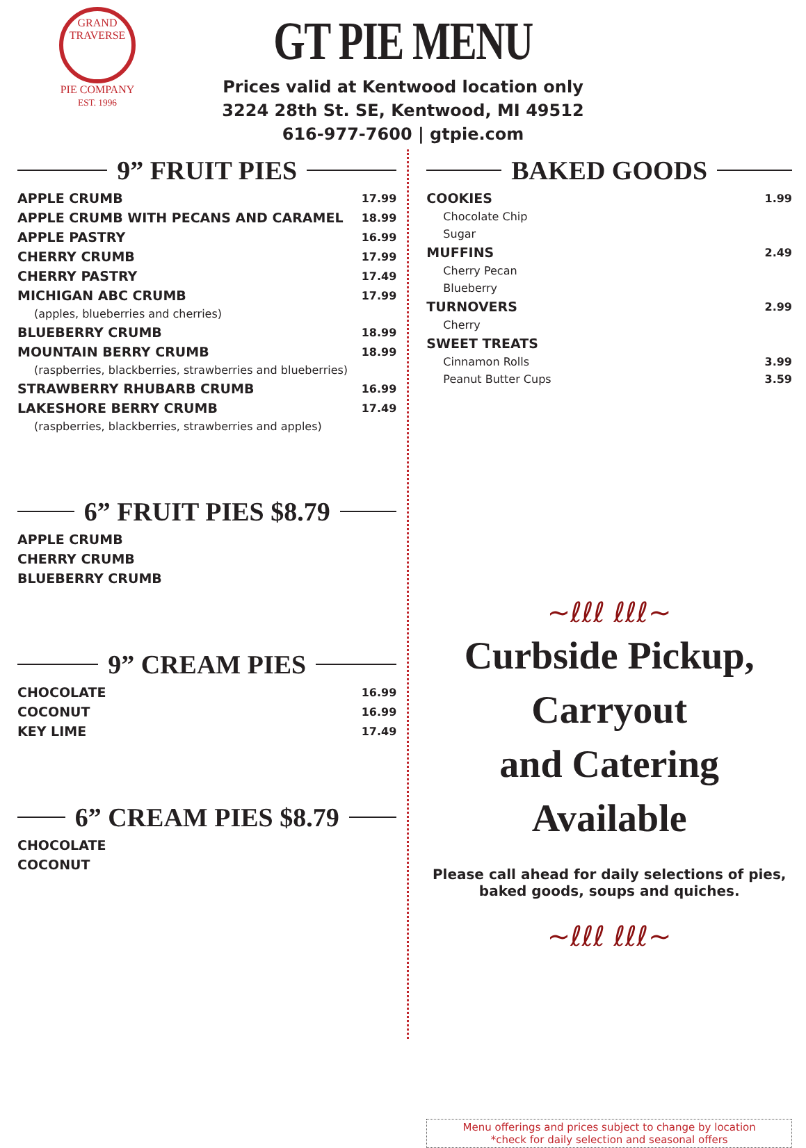GRAND TRAVERSE
PIE COMPANY
EST. 1996
GT PIE MENU
Prices valid at Kentwood location only
3224 28th St. SE, Kentwood, MI 49512
616-977-7600 | gtpie.com
9” FRUIT PIES
| APPLE CRUMB | 17.99 |
| APPLE CRUMB WITH PECANS AND CARAMEL | 18.99 |
| APPLE PASTRY | 16.99 |
| CHERRY CRUMB | 17.99 |
| CHERRY PASTRY | 17.49 |
| MICHIGAN ABC CRUMB | 17.99 |
| (apples, blueberries and cherries) | |
| BLUEBERRY CRUMB | 18.99 |
| MOUNTAIN BERRY CRUMB | 18.99 |
| (raspberries, blackberries, strawberries and blueberries) | |
| STRAWBERRY RHUBARB CRUMB | 16.99 |
| LAKESHORE BERRY CRUMB | 17.49 |
| (raspberries, blackberries, strawberries and apples) | |
6” FRUIT PIES $8.79
| APPLE CRUMB |
| CHERRY CRUMB |
| BLUEBERRY CRUMB |
9” CREAM PIES
| CHOCOLATE | 16.99 |
| COCONUT | 16.99 |
| KEY LIME | 17.49 |
6” CREAM PIES $8.79
| CHOCOLATE |
| COCONUT |
BAKED GOODS
| COOKIES | 1.99 |
| Chocolate Chip | |
| Sugar | |
| MUFFINS | 2.49 |
| Cherry Pecan | |
| Blueberry | |
| TURNOVERS | 2.99 |
| Cherry | |
| SWEET TREATS | |
| Cinnamon Rolls | 3.99 |
| Peanut Butter Cups | 3.59 |
~ℓℓℓ ℓℓℓ~
Curbside Pickup, Carryout
and Catering Available
Please call ahead for daily selections of pies,
baked goods, soups and quiches.
~ℓℓℓ ℓℓℓ~
Menu offerings and prices subject to change by location
*check for daily selection and seasonal offers